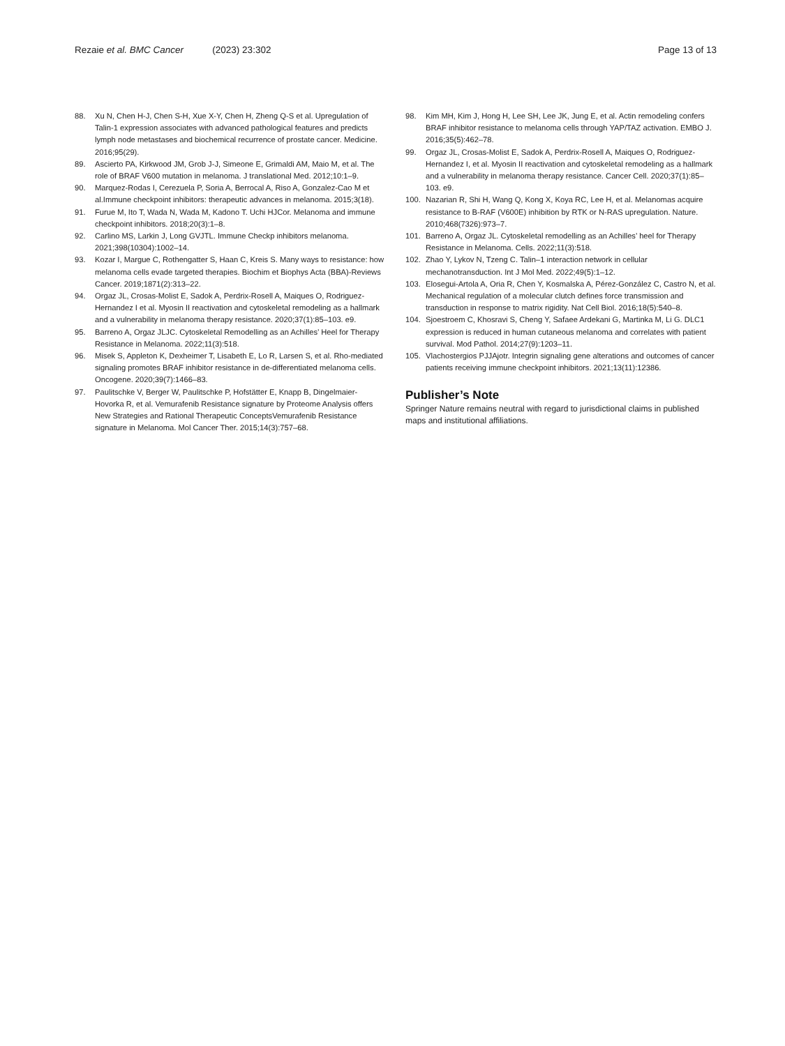Rezaie et al. BMC Cancer (2023) 23:302
Page 13 of 13
88. Xu N, Chen H-J, Chen S-H, Xue X-Y, Chen H, Zheng Q-S et al. Upregulation of Talin-1 expression associates with advanced pathological features and predicts lymph node metastases and biochemical recurrence of prostate cancer. Medicine. 2016;95(29).
89. Ascierto PA, Kirkwood JM, Grob J-J, Simeone E, Grimaldi AM, Maio M, et al. The role of BRAF V600 mutation in melanoma. J translational Med. 2012;10:1–9.
90. Marquez-Rodas I, Cerezuela P, Soria A, Berrocal A, Riso A, Gonzalez-Cao M et al.Immune checkpoint inhibitors: therapeutic advances in melanoma. 2015;3(18).
91. Furue M, Ito T, Wada N, Wada M, Kadono T. Uchi HJCor. Melanoma and immune checkpoint inhibitors. 2018;20(3):1–8.
92. Carlino MS, Larkin J, Long GVJTL. Immune Checkp inhibitors melanoma. 2021;398(10304):1002–14.
93. Kozar I, Margue C, Rothengatter S, Haan C, Kreis S. Many ways to resistance: how melanoma cells evade targeted therapies. Biochim et Biophys Acta (BBA)-Reviews Cancer. 2019;1871(2):313–22.
94. Orgaz JL, Crosas-Molist E, Sadok A, Perdrix-Rosell A, Maiques O, Rodriguez-Hernandez I et al. Myosin II reactivation and cytoskeletal remodeling as a hallmark and a vulnerability in melanoma therapy resistance. 2020;37(1):85–103. e9.
95. Barreno A, Orgaz JLJC. Cytoskeletal Remodelling as an Achilles’ Heel for Therapy Resistance in Melanoma. 2022;11(3):518.
96. Misek S, Appleton K, Dexheimer T, Lisabeth E, Lo R, Larsen S, et al. Rho-mediated signaling promotes BRAF inhibitor resistance in de-differentiated melanoma cells. Oncogene. 2020;39(7):1466–83.
97. Paulitschke V, Berger W, Paulitschke P, Hofstätter E, Knapp B, Dingelmaier-Hovorka R, et al. Vemurafenib Resistance signature by Proteome Analysis offers New Strategies and Rational Therapeutic ConceptsVemurafenib Resistance signature in Melanoma. Mol Cancer Ther. 2015;14(3):757–68.
98. Kim MH, Kim J, Hong H, Lee SH, Lee JK, Jung E, et al. Actin remodeling confers BRAF inhibitor resistance to melanoma cells through YAP/TAZ activation. EMBO J. 2016;35(5):462–78.
99. Orgaz JL, Crosas-Molist E, Sadok A, Perdrix-Rosell A, Maiques O, Rodriguez-Hernandez I, et al. Myosin II reactivation and cytoskeletal remodeling as a hallmark and a vulnerability in melanoma therapy resistance. Cancer Cell. 2020;37(1):85–103. e9.
100. Nazarian R, Shi H, Wang Q, Kong X, Koya RC, Lee H, et al. Melanomas acquire resistance to B-RAF (V600E) inhibition by RTK or N-RAS upregulation. Nature. 2010;468(7326):973–7.
101. Barreno A, Orgaz JL. Cytoskeletal remodelling as an Achilles’ heel for Therapy Resistance in Melanoma. Cells. 2022;11(3):518.
102. Zhao Y, Lykov N, Tzeng C. Talin–1 interaction network in cellular mechanotransduction. Int J Mol Med. 2022;49(5):1–12.
103. Elosegui-Artola A, Oria R, Chen Y, Kosmalska A, Pérez-González C, Castro N, et al. Mechanical regulation of a molecular clutch defines force transmission and transduction in response to matrix rigidity. Nat Cell Biol. 2016;18(5):540–8.
104. Sjoestroem C, Khosravi S, Cheng Y, Safaee Ardekani G, Martinka M, Li G. DLC1 expression is reduced in human cutaneous melanoma and correlates with patient survival. Mod Pathol. 2014;27(9):1203–11.
105. Vlachostergios PJJAjotr. Integrin signaling gene alterations and outcomes of cancer patients receiving immune checkpoint inhibitors. 2021;13(11):12386.
Publisher’s Note
Springer Nature remains neutral with regard to jurisdictional claims in published maps and institutional affiliations.